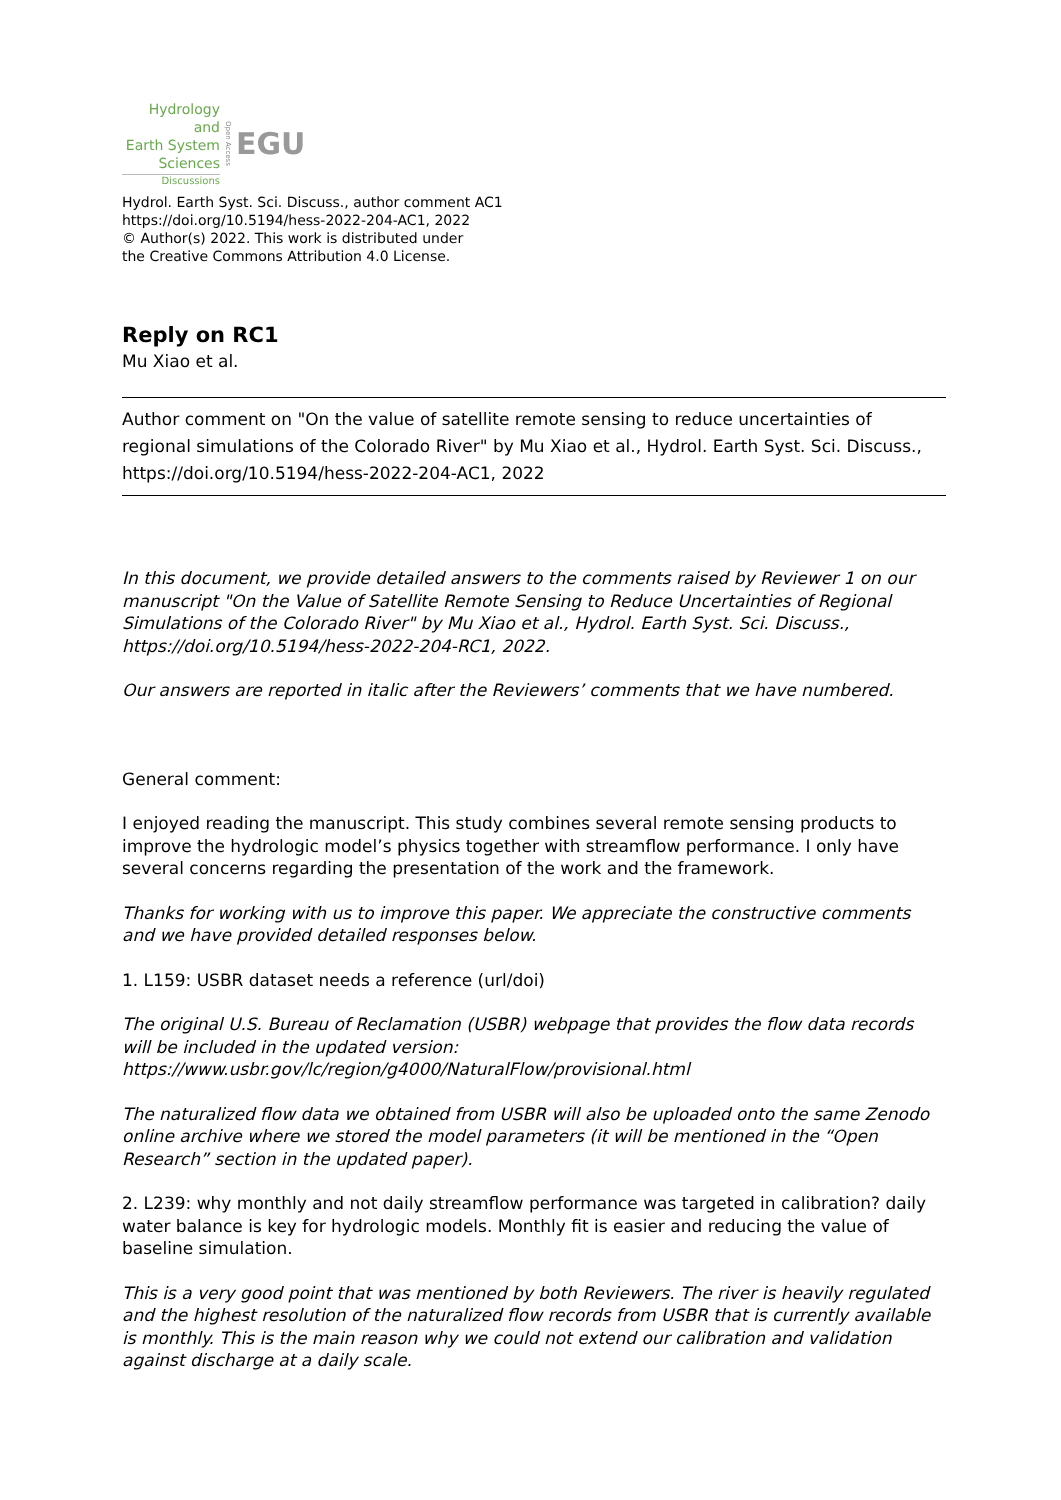Hydrology and
Earth System
Sciences
Discussions
Open Access
EGU
Hydrol. Earth Syst. Sci. Discuss., author comment AC1
https://doi.org/10.5194/hess-2022-204-AC1, 2022
© Author(s) 2022. This work is distributed under
the Creative Commons Attribution 4.0 License.
Reply on RC1
Mu Xiao et al.
Author comment on "On the value of satellite remote sensing to reduce uncertainties of regional simulations of the Colorado River" by Mu Xiao et al., Hydrol. Earth Syst. Sci. Discuss., https://doi.org/10.5194/hess-2022-204-AC1, 2022
In this document, we provide detailed answers to the comments raised by Reviewer 1 on our manuscript "On the Value of Satellite Remote Sensing to Reduce Uncertainties of Regional Simulations of the Colorado River" by Mu Xiao et al., Hydrol. Earth Syst. Sci. Discuss., https://doi.org/10.5194/hess-2022-204-RC1, 2022.
Our answers are reported in italic after the Reviewers’ comments that we have numbered.
General comment:
I enjoyed reading the manuscript. This study combines several remote sensing products to improve the hydrologic model’s physics together with streamflow performance. I only have several concerns regarding the presentation of the work and the framework.
Thanks for working with us to improve this paper. We appreciate the constructive comments and we have provided detailed responses below.
1. L159: USBR dataset needs a reference (url/doi)
The original U.S. Bureau of Reclamation (USBR) webpage that provides the flow data records will be included in the updated version: https://www.usbr.gov/lc/region/g4000/NaturalFlow/provisional.html
The naturalized flow data we obtained from USBR will also be uploaded onto the same Zenodo online archive where we stored the model parameters (it will be mentioned in the “Open Research” section in the updated paper).
2. L239: why monthly and not daily streamflow performance was targeted in calibration? daily water balance is key for hydrologic models. Monthly fit is easier and reducing the value of baseline simulation.
This is a very good point that was mentioned by both Reviewers. The river is heavily regulated and the highest resolution of the naturalized flow records from USBR that is currently available is monthly. This is the main reason why we could not extend our calibration and validation against discharge at a daily scale.